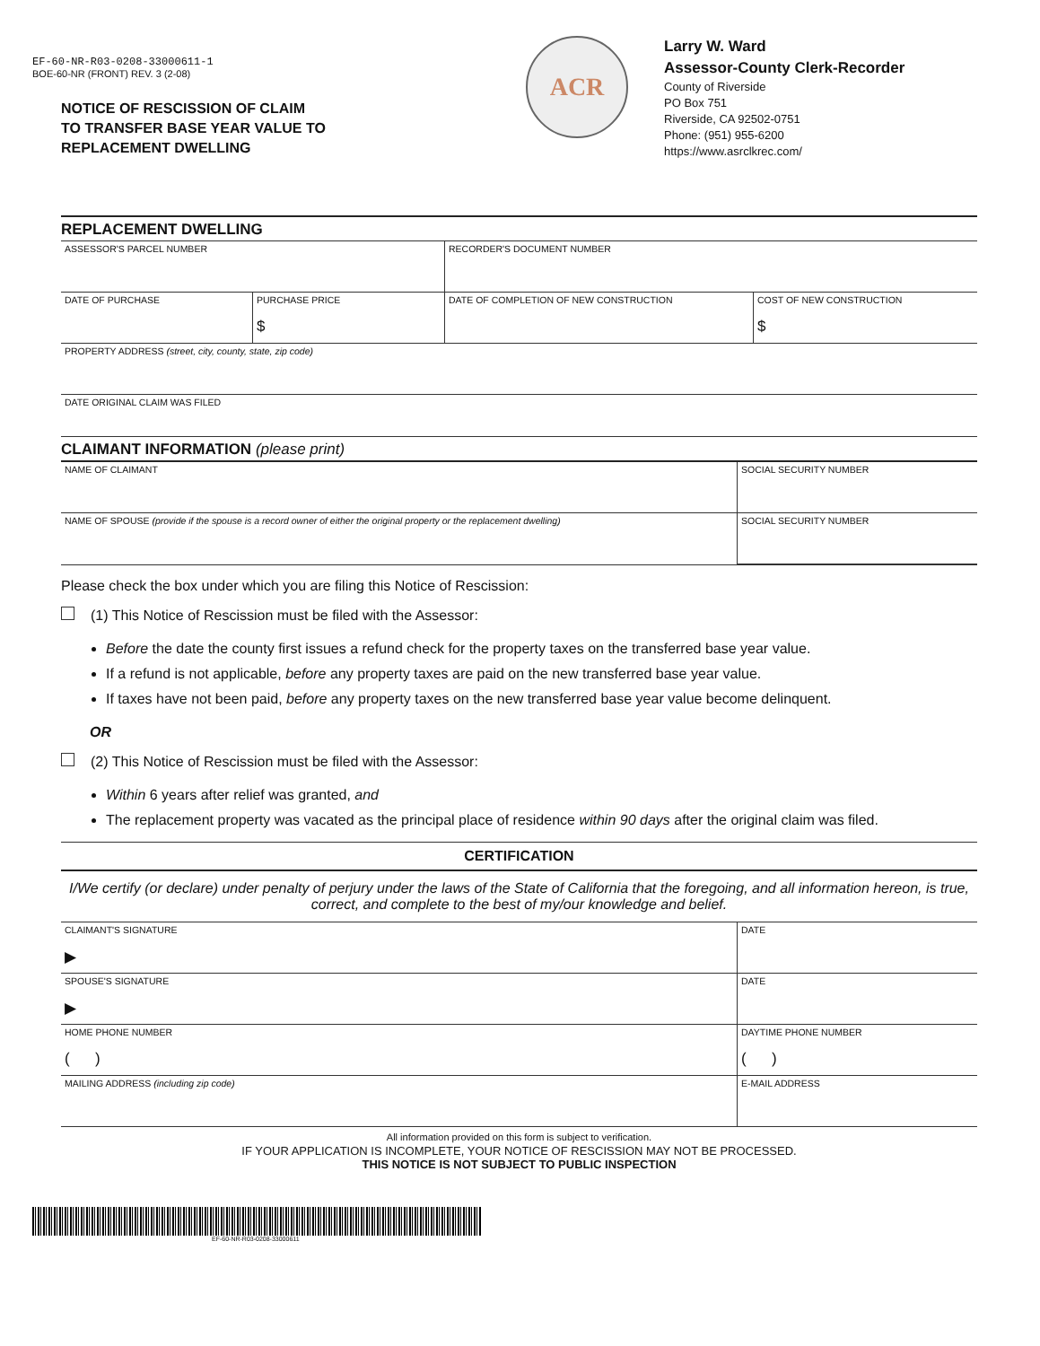EF-60-NR-R03-0208-33000611-1
BOE-60-NR (FRONT) REV. 3 (2-08)
NOTICE OF RESCISSION OF CLAIM
TO TRANSFER BASE YEAR VALUE TO
REPLACEMENT DWELLING
ACR
Larry W. Ward
Assessor-County Clerk-Recorder
County of Riverside
PO Box 751
Riverside, CA 92502-0751
Phone: (951) 955-6200
https://www.asrclkrec.com/
REPLACEMENT DWELLING
| ASSESSOR'S PARCEL NUMBER | | RECORDER'S DOCUMENT NUMBER | |
| DATE OF PURCHASE | PURCHASE PRICE $ | DATE OF COMPLETION OF NEW CONSTRUCTION | COST OF NEW CONSTRUCTION $ |
| PROPERTY ADDRESS (street, city, county, state, zip code) | | | |
| DATE ORIGINAL CLAIM WAS FILED | | | |
CLAIMANT INFORMATION (please print)
| NAME OF CLAIMANT | SOCIAL SECURITY NUMBER |
| NAME OF SPOUSE (provide if the spouse is a record owner of either the original property or the replacement dwelling) | SOCIAL SECURITY NUMBER |
Please check the box under which you are filing this Notice of Rescission:
(1) This Notice of Rescission must be filed with the Assessor:
Before the date the county first issues a refund check for the property taxes on the transferred base year value.
If a refund is not applicable, before any property taxes are paid on the new transferred base year value.
If taxes have not been paid, before any property taxes on the new transferred base year value become delinquent.
OR
(2) This Notice of Rescission must be filed with the Assessor:
Within 6 years after relief was granted, and
The replacement property was vacated as the principal place of residence within 90 days after the original claim was filed.
CERTIFICATION
I/We certify (or declare) under penalty of perjury under the laws of the State of California that the foregoing, and all information hereon, is true, correct, and complete to the best of my/our knowledge and belief.
| CLAIMANT'S SIGNATURE ▶ | DATE |
| SPOUSE'S SIGNATURE ▶ | DATE |
| HOME PHONE NUMBER ( ) | DAYTIME PHONE NUMBER ( ) |
| MAILING ADDRESS (including zip code) | E-MAIL ADDRESS |
All information provided on this form is subject to verification.
IF YOUR APPLICATION IS INCOMPLETE, YOUR NOTICE OF RESCISSION MAY NOT BE PROCESSED.
THIS NOTICE IS NOT SUBJECT TO PUBLIC INSPECTION
EF-60-NR-R03-0208-33000611